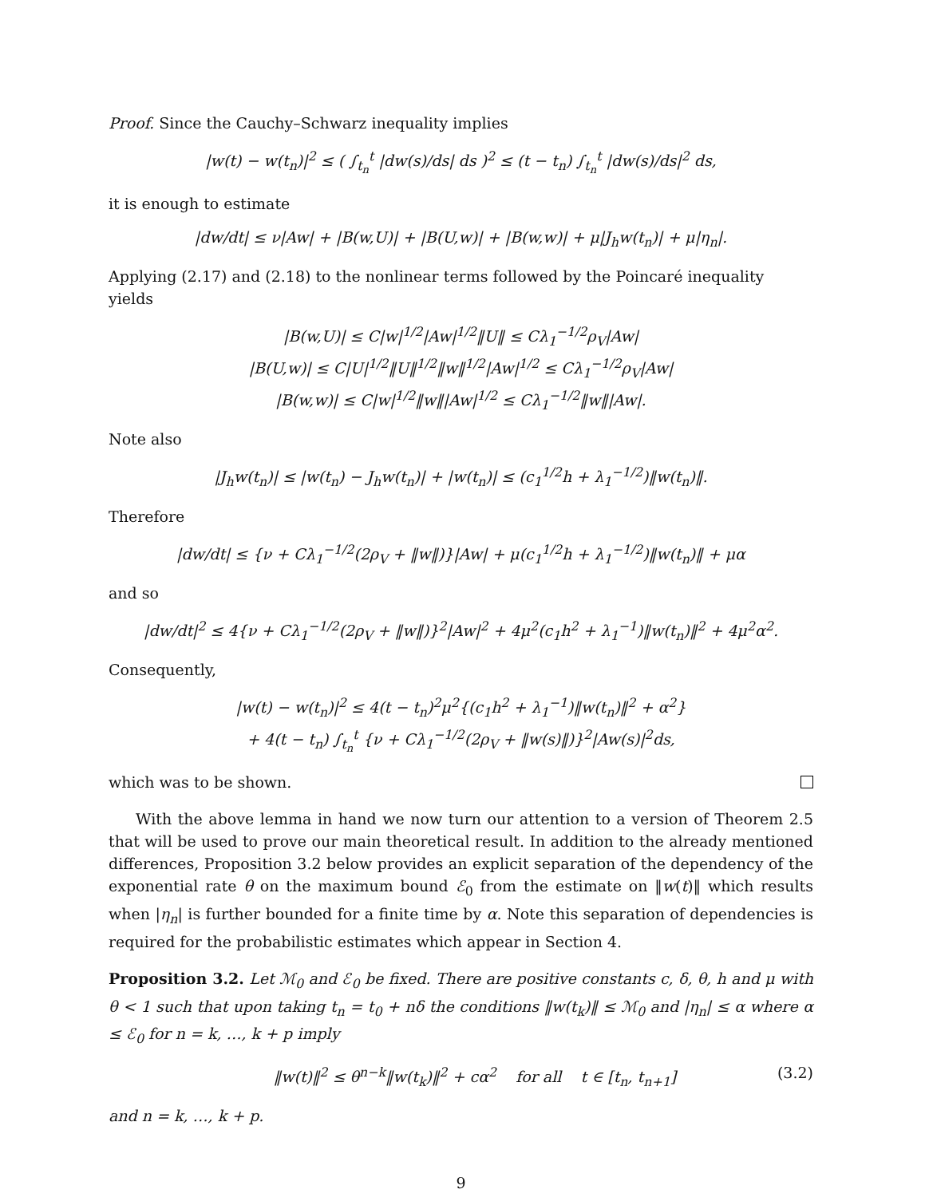Proof. Since the Cauchy–Schwarz inequality implies
|w(t) − w(t<sub>n</sub>)|<sup>2</sup> ≤ ( ∫<sub>t<sub>n</sub></sub><sup>t</sup> |dw(s)/ds| ds )<sup>2</sup> ≤ (t − t<sub>n</sub>) ∫<sub>t<sub>n</sub></sub><sup>t</sup> |dw(s)/ds|<sup>2</sup> ds,
it is enough to estimate
|dw/dt| ≤ ν|Aw| + |B(w,U)| + |B(U,w)| + |B(w,w)| + μ|J<sub>h</sub>w(t<sub>n</sub>)| + μ|η<sub>n</sub>|.
Applying (2.17) and (2.18) to the nonlinear terms followed by the Poincaré inequality yields
|B(w,U)| ≤ C|w|<sup>1/2</sup>|Aw|<sup>1/2</sup>‖U‖ ≤ Cλ<sub>1</sub><sup>−1/2</sup>ρ<sub>V</sub>|Aw|
|B(U,w)| ≤ C|U|<sup>1/2</sup>‖U‖<sup>1/2</sup>‖w‖<sup>1/2</sup>|Aw|<sup>1/2</sup> ≤ Cλ<sub>1</sub><sup>−1/2</sup>ρ<sub>V</sub>|Aw|
|B(w,w)| ≤ C|w|<sup>1/2</sup>‖w‖|Aw|<sup>1/2</sup> ≤ Cλ<sub>1</sub><sup>−1/2</sup>‖w‖|Aw|.
Note also
|J<sub>h</sub>w(t<sub>n</sub>)| ≤ |w(t<sub>n</sub>) − J<sub>h</sub>w(t<sub>n</sub>)| + |w(t<sub>n</sub>)| ≤ (c<sub>1</sub><sup>1/2</sup>h + λ<sub>1</sub><sup>−1/2</sup>)‖w(t<sub>n</sub>)‖.
Therefore
|dw/dt| ≤ {ν + Cλ<sub>1</sub><sup>−1/2</sup>(2ρ<sub>V</sub> + ‖w‖)}|Aw| + μ(c<sub>1</sub><sup>1/2</sup>h + λ<sub>1</sub><sup>−1/2</sup>)‖w(t<sub>n</sub>)‖ + μα
and so
|dw/dt|<sup>2</sup> ≤ 4{ν + Cλ<sub>1</sub><sup>−1/2</sup>(2ρ<sub>V</sub> + ‖w‖)}<sup>2</sup>|Aw|<sup>2</sup> + 4μ<sup>2</sup>(c<sub>1</sub>h<sup>2</sup> + λ<sub>1</sub><sup>−1</sup>)‖w(t<sub>n</sub>)‖<sup>2</sup> + 4μ<sup>2</sup>α<sup>2</sup>.
Consequently,
|w(t) − w(t<sub>n</sub>)|<sup>2</sup> ≤ 4(t − t<sub>n</sub>)<sup>2</sup>μ<sup>2</sup>{(c<sub>1</sub>h<sup>2</sup> + λ<sub>1</sub><sup>−1</sup>)‖w(t<sub>n</sub>)‖<sup>2</sup> + α<sup>2</sup>}
+ 4(t − t<sub>n</sub>) ∫<sub>t<sub>n</sub></sub><sup>t</sup> {ν + Cλ<sub>1</sub><sup>−1/2</sup>(2ρ<sub>V</sub> + ‖w(s)‖)}<sup>2</sup>|Aw(s)|<sup>2</sup>ds,
which was to be shown.
With the above lemma in hand we now turn our attention to a version of Theorem 2.5 that will be used to prove our main theoretical result. In addition to the already mentioned differences, Proposition 3.2 below provides an explicit separation of the dependency of the exponential rate θ on the maximum bound ℰ<sub>0</sub> from the estimate on ‖w(t)‖ which results when |η<sub>n</sub>| is further bounded for a finite time by α. Note this separation of dependencies is required for the probabilistic estimates which appear in Section 4.
Proposition 3.2. Let ℳ<sub>0</sub> and ℰ<sub>0</sub> be fixed. There are positive constants c, δ, θ, h and μ with θ < 1 such that upon taking t<sub>n</sub> = t<sub>0</sub> + nδ the conditions ‖w(t<sub>k</sub>)‖ ≤ ℳ<sub>0</sub> and |η<sub>n</sub>| ≤ α where α ≤ ℰ<sub>0</sub> for n = k, …, k + p imply
‖w(t)‖<sup>2</sup> ≤ θ<sup>n−k</sup>‖w(t<sub>k</sub>)‖<sup>2</sup> + cα<sup>2</sup> for all t ∈ [t<sub>n</sub>, t<sub>n+1</sub>] (3.2)
and n = k, …, k + p.
9